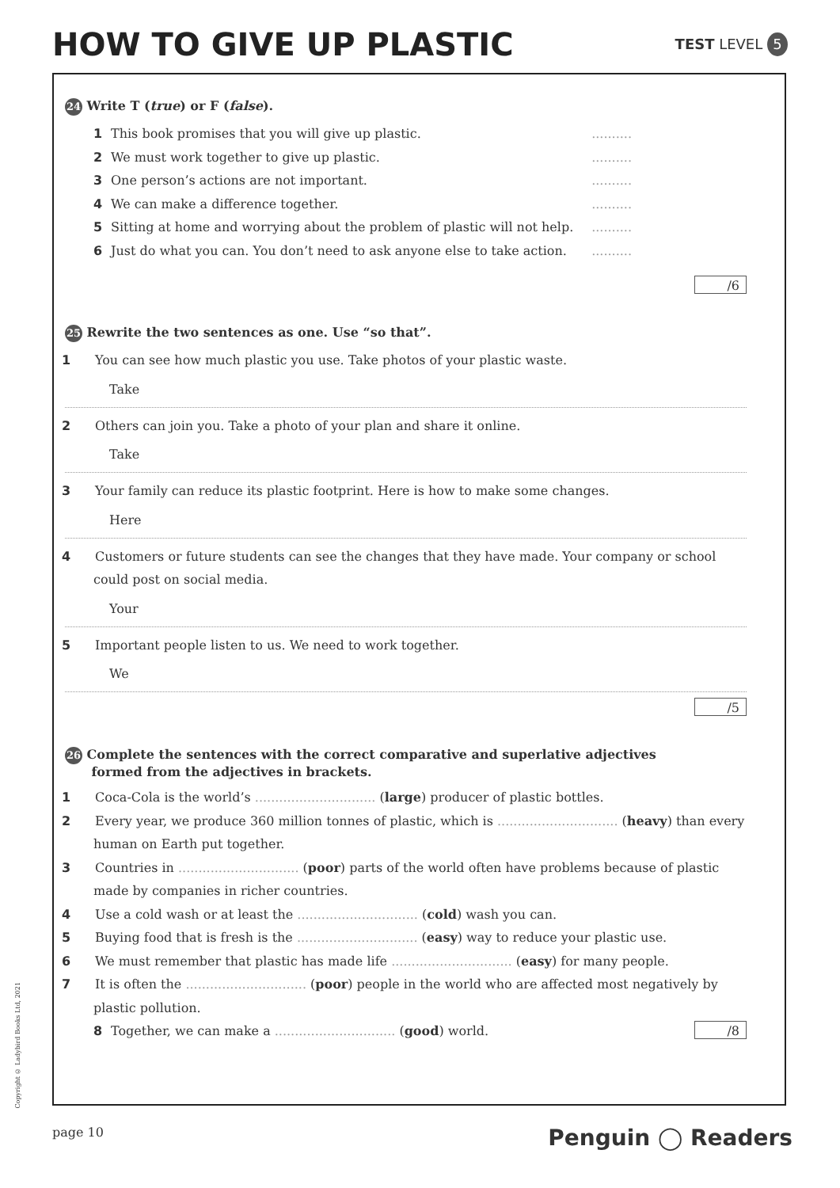HOW TO GIVE UP PLASTIC
TEST LEVEL 5
24 Write T (true) or F (false).
1 This book promises that you will give up plastic...........
2 We must work together to give up plastic...........
3 One person’s actions are not important...........
4 We can make a difference together...........
5 Sitting at home and worrying about the problem of plastic will not help...........
6 Just do what you can. You don’t need to ask anyone else to take action...........
/6
25 Rewrite the two sentences as one. Use “so that”.
1 You can see how much plastic you use. Take photos of your plastic waste.
Take
2 Others can join you. Take a photo of your plan and share it online.
Take
3 Your family can reduce its plastic footprint. Here is how to make some changes.
Here
4 Customers or future students can see the changes that they have made. Your company or school could post on social media.
Your
5 Important people listen to us. We need to work together.
We
/5
26 Complete the sentences with the correct comparative and superlative adjectives
formed from the adjectives in brackets.
1 Coca-Cola is the world’s .............................. (large) producer of plastic bottles.
2 Every year, we produce 360 million tonnes of plastic, which is .............................. (heavy) than every human on Earth put together.
3 Countries in .............................. (poor) parts of the world often have problems because of plastic made by companies in richer countries.
4 Use a cold wash or at least the .............................. (cold) wash you can.
5 Buying food that is fresh is the .............................. (easy) way to reduce your plastic use.
6 We must remember that plastic has made life .............................. (easy) for many people.
7 It is often the .............................. (poor) people in the world who are affected most negatively by plastic pollution.
8 Together, we can make a .............................. (good) world. /8
Copyright © Ladybird Books Ltd, 2021
page 10 Penguin ◯ Readers